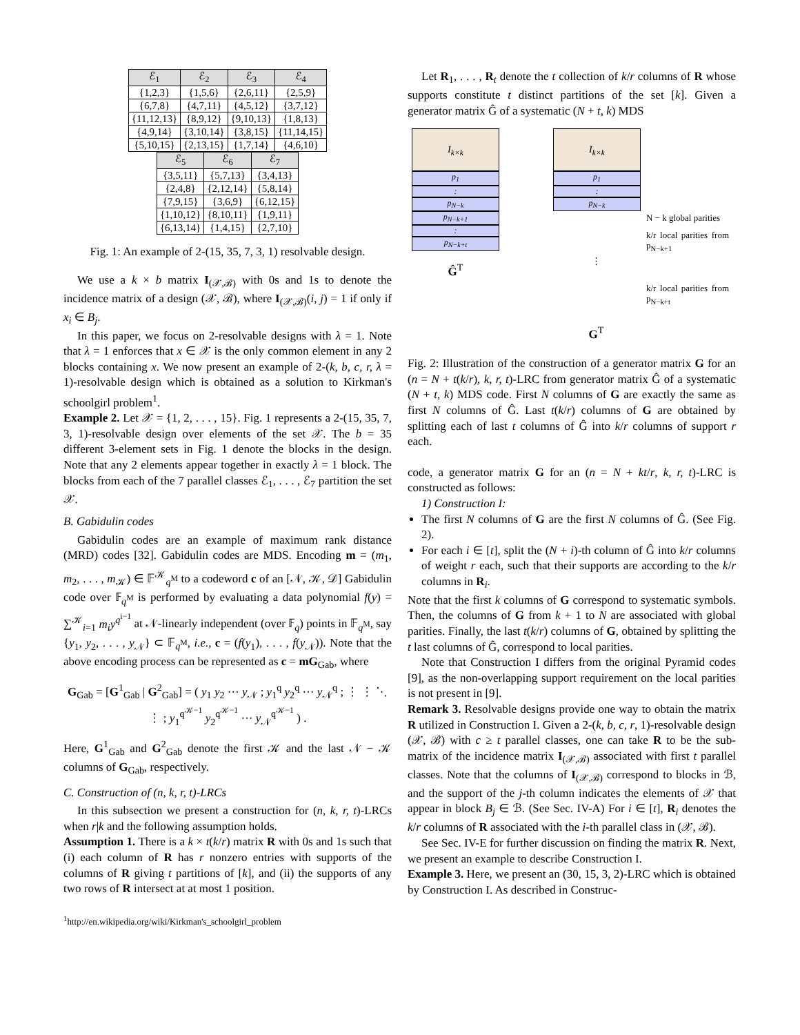| ℰ<sub>1</sub> | ℰ<sub>2</sub> | ℰ<sub>3</sub> | ℰ<sub>4</sub> |
| --- | --- | --- | --- |
| {1,2,3} | {1,5,6} | {2,6,11} | {2,5,9} |
| {6,7,8} | {4,7,11} | {4,5,12} | {3,7,12} |
| {11,12,13} | {8,9,12} | {9,10,13} | {1,8,13} |
| {4,9,14} | {3,10,14} | {3,8,15} | {11,14,15} |
| {5,10,15} | {2,13,15} | {1,7,14} | {4,6,10} |
| ℰ<sub>5</sub> | ℰ<sub>6</sub> | ℰ<sub>7</sub> |
| --- | --- | --- |
| {3,5,11} | {5,7,13} | {3,4,13} |
| {2,4,8} | {2,12,14} | {5,8,14} |
| {7,9,15} | {3,6,9} | {6,12,15} |
| {1,10,12} | {8,10,11} | {1,9,11} |
| {6,13,14} | {1,4,15} | {2,7,10} |
Fig. 1: An example of 2-(15, 35, 7, 3, 1) resolvable design.
We use a k × b matrix I<sub>(𝒳,ℬ)</sub> with 0s and 1s to denote the incidence matrix of a design (𝒳, ℬ), where I<sub>(𝒳,ℬ)</sub>(i, j) = 1 if only if x<sub>i</sub> ∈ B<sub>j</sub>.
In this paper, we focus on 2-resolvable designs with λ = 1. Note that λ = 1 enforces that x ∈ 𝒳 is the only common element in any 2 blocks containing x. We now present an example of 2-(k, b, c, r, λ = 1)-resolvable design which is obtained as a solution to Kirkman's schoolgirl problem<sup>1</sup>.
Example 2. Let 𝒳 = {1, 2, . . . , 15}. Fig. 1 represents a 2-(15, 35, 7, 3, 1)-resolvable design over elements of the set 𝒳. The b = 35 different 3-element sets in Fig. 1 denote the blocks in the design. Note that any 2 elements appear together in exactly λ = 1 block. The blocks from each of the 7 parallel classes ℰ<sub>1</sub>, . . . , ℰ<sub>7</sub> partition the set 𝒳.
B. Gabidulin codes
Gabidulin codes are an example of maximum rank distance (MRD) codes [32]. Gabidulin codes are MDS. Encoding m = (m<sub>1</sub>, m<sub>2</sub>, . . . , m<sub>𝒦</sub>) ∈ 𝔽<sup>𝒦</sup><sub>q<sup>M</sup></sub> to a codeword c of an [𝒩, 𝒦, 𝒟] Gabidulin code over 𝔽<sub>q<sup>M</sup></sub> is performed by evaluating a data polynomial f(y) = ∑<sup>𝒦</sup><sub>i=1</sub> m<sub>i</sub>y<sup>q<sup>i−1</sup></sup> at 𝒩-linearly independent (over 𝔽<sub>q</sub>) points in 𝔽<sub>q<sup>M</sup></sub>, say {y<sub>1</sub>, y<sub>2</sub>, . . . , y<sub>𝒩</sub>} ⊂ 𝔽<sub>q<sup>M</sup></sub>, i.e., c = (f(y<sub>1</sub>), . . . , f(y<sub>𝒩</sub>)). Note that the above encoding process can be represented as c = mG<sub>Gab</sub>, where
G<sub>Gab</sub> = [G<sup>1</sup><sub>Gab</sub> | G<sup>2</sup><sub>Gab</sub>] = ( y<sub>1</sub> y<sub>2</sub> ⋯ y<sub>𝒩</sub> ; y<sub>1</sub><sup>q</sup> y<sub>2</sub><sup>q</sup> ⋯ y<sub>𝒩</sub><sup>q</sup> ; ⋮ ⋮ ⋱ ⋮ ; y<sub>1</sub><sup>q<sup>𝒦−1</sup></sup> y<sub>2</sub><sup>q<sup>𝒦−1</sup></sup> ⋯ y<sub>𝒩</sub><sup>q<sup>𝒦−1</sup></sup> ) .
Here, G<sup>1</sup><sub>Gab</sub> and G<sup>2</sup><sub>Gab</sub> denote the first 𝒦 and the last 𝒩 − 𝒦 columns of G<sub>Gab</sub>, respectively.
C. Construction of (n, k, r, t)-LRCs
In this subsection we present a construction for (n, k, r, t)-LRCs when r|k and the following assumption holds.
Assumption 1. There is a k × t(k/r) matrix R with 0s and 1s such that (i) each column of R has r nonzero entries with supports of the columns of R giving t partitions of [k], and (ii) the supports of any two rows of R intersect at at most 1 position.
<sup>1</sup> http://en.wikipedia.org/wiki/Kirkman's_schoolgirl_problem
Let R<sub>1</sub>, . . . , R<sub>t</sub> denote the t collection of k/r columns of R whose supports constitute t distinct partitions of the set [k]. Given a generator matrix Ĝ of a systematic (N + t, k) MDS
I<sub>k×k</sub>
p<sub>1</sub>
:
p<sub>N−k</sub>
p<sub>N−k+1</sub>
:
p<sub>N−k+t</sub>
Ĝ<sup>T</sup>
I<sub>k×k</sub>
p<sub>1</sub>
:
p<sub>N−k</sub>
N − k global parities
k/r local parities from p<sub>N−k+1</sub>
⋮
k/r local parities from p<sub>N−k+t</sub>
G<sup>T</sup>
Fig. 2: Illustration of the construction of a generator matrix G for an (n = N + t(k/r), k, r, t)-LRC from generator matrix Ĝ of a systematic (N + t, k) MDS code. First N columns of G are exactly the same as first N columns of Ĝ. Last t(k/r) columns of G are obtained by splitting each of last t columns of Ĝ into k/r columns of support r each.
code, a generator matrix G for an (n = N + kt/r, k, r, t)-LRC is constructed as follows:
1) Construction I:
The first N columns of G are the first N columns of Ĝ. (See Fig. 2).
For each i ∈ [t], split the (N + i)-th column of Ĝ into k/r columns of weight r each, such that their supports are according to the k/r columns in R<sub>i</sub>.
Note that the first k columns of G correspond to systematic symbols. Then, the columns of G from k + 1 to N are associated with global parities. Finally, the last t(k/r) columns of G, obtained by splitting the t last columns of Ĝ, correspond to local parities.
Note that Construction I differs from the original Pyramid codes [9], as the non-overlapping support requirement on the local parities is not present in [9].
Remark 3. Resolvable designs provide one way to obtain the matrix R utilized in Construction I. Given a 2-(k, b, c, r, 1)-resolvable design (𝒳, ℬ) with c ≥ t parallel classes, one can take R to be the sub-matrix of the incidence matrix I<sub>(𝒳,ℬ)</sub> associated with first t parallel classes. Note that the columns of I<sub>(𝒳,ℬ)</sub> correspond to blocks in ℬ, and the support of the j-th column indicates the elements of 𝒳 that appear in block B<sub>j</sub> ∈ ℬ. (See Sec. IV-A) For i ∈ [t], R<sub>i</sub> denotes the k/r columns of R associated with the i-th parallel class in (𝒳, ℬ).
See Sec. IV-E for further discussion on finding the matrix R. Next, we present an example to describe Construction I.
Example 3. Here, we present an (30, 15, 3, 2)-LRC which is obtained by Construction I. As described in Construc-